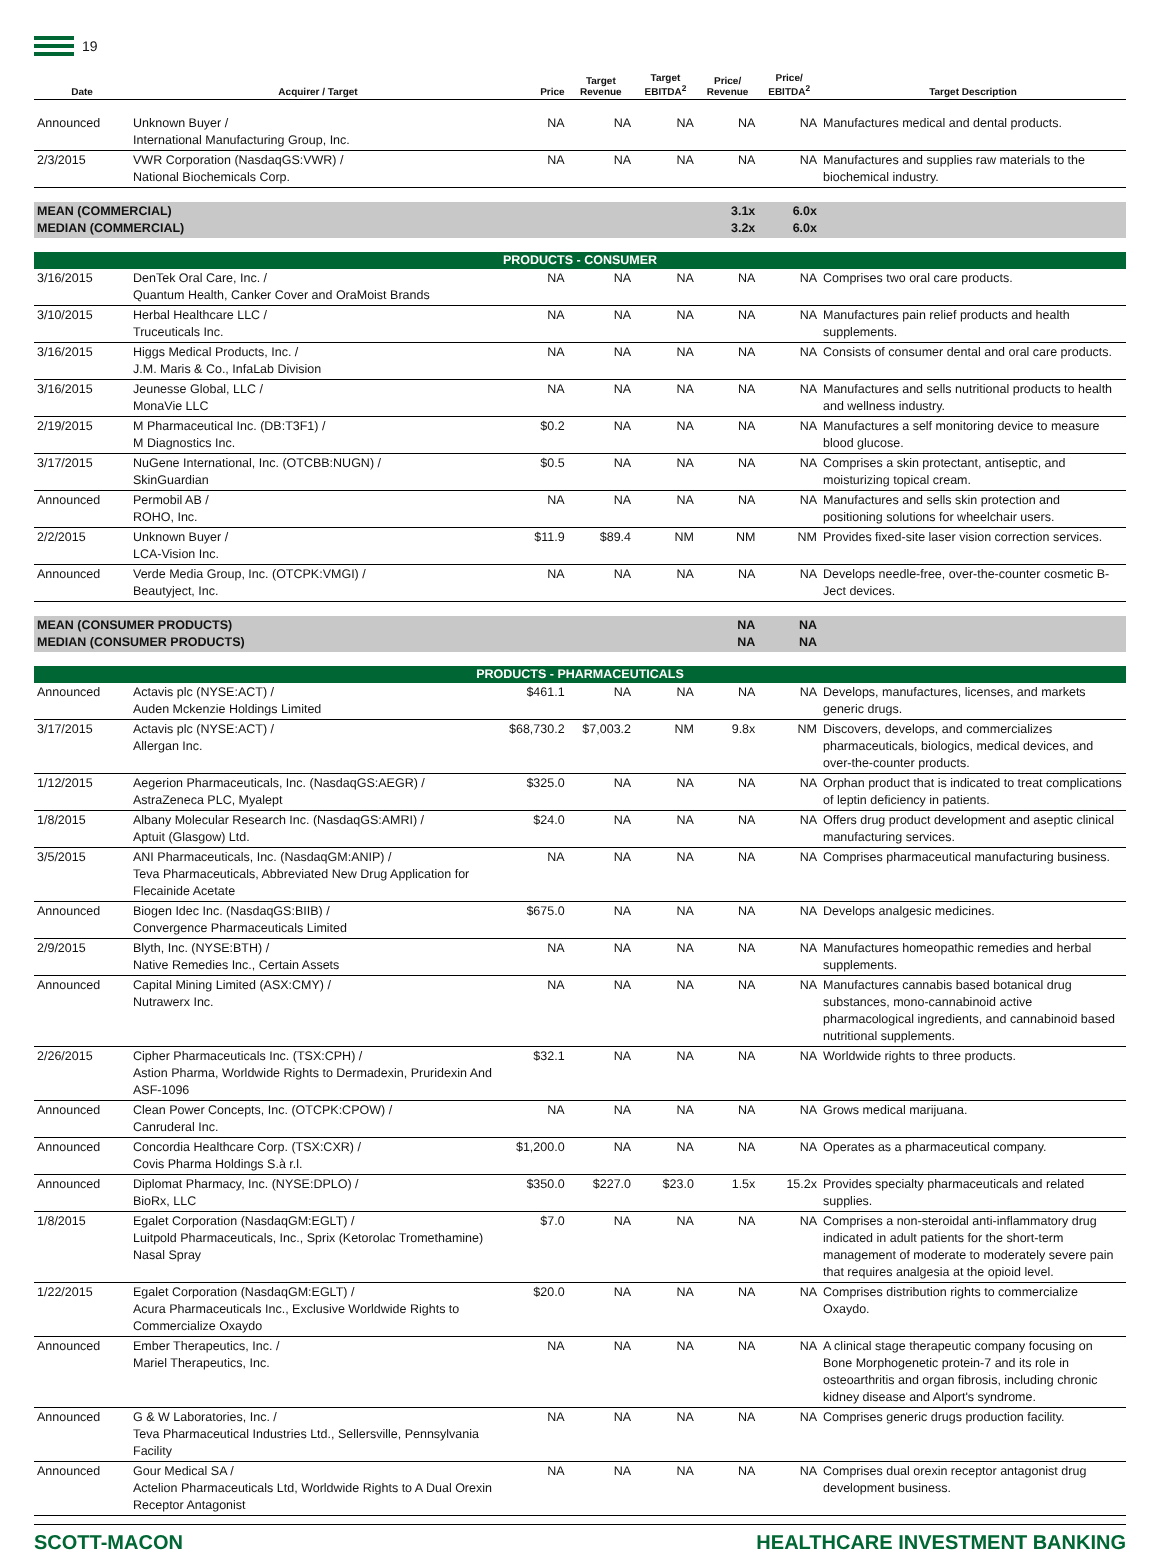19
| Date | Acquirer / Target | Price | Target Revenue | Target EBITDA<sup>2</sup> | Price/ Revenue | Price/ EBITDA<sup>2</sup> | Target Description |
| --- | --- | --- | --- | --- | --- | --- | --- |
| Announced | Unknown Buyer / International Manufacturing Group, Inc. | NA | NA | NA | NA | NA | Manufactures medical and dental products. |
| 2/3/2015 | VWR Corporation (NasdaqGS:VWR) / National Biochemicals Corp. | NA | NA | NA | NA | NA | Manufactures and supplies raw materials to the biochemical industry. |
| MEAN (COMMERCIAL) MEDIAN (COMMERCIAL) | | | | | 3.1x 3.2x | 6.0x 6.0x | |
| PRODUCTS - CONSUMER | | | | | | | |
| 3/16/2015 | DenTek Oral Care, Inc. / Quantum Health, Canker Cover and OraMoist Brands | NA | NA | NA | NA | NA | Comprises two oral care products. |
| 3/10/2015 | Herbal Healthcare LLC / Truceuticals Inc. | NA | NA | NA | NA | NA | Manufactures pain relief products and health supplements. |
| 3/16/2015 | Higgs Medical Products, Inc. / J.M. Maris & Co., InfaLab Division | NA | NA | NA | NA | NA | Consists of consumer dental and oral care products. |
| 3/16/2015 | Jeunesse Global, LLC / MonaVie LLC | NA | NA | NA | NA | NA | Manufactures and sells nutritional products to health and wellness industry. |
| 2/19/2015 | M Pharmaceutical Inc. (DB:T3F1) / M Diagnostics Inc. | $0.2 | NA | NA | NA | NA | Manufactures a self monitoring device to measure blood glucose. |
| 3/17/2015 | NuGene International, Inc. (OTCBB:NUGN) / SkinGuardian | $0.5 | NA | NA | NA | NA | Comprises a skin protectant, antiseptic, and moisturizing topical cream. |
| Announced | Permobil AB / ROHO, Inc. | NA | NA | NA | NA | NA | Manufactures and sells skin protection and positioning solutions for wheelchair users. |
| 2/2/2015 | Unknown Buyer / LCA-Vision Inc. | $11.9 | $89.4 | NM | NM | NM | Provides fixed-site laser vision correction services. |
| Announced | Verde Media Group, Inc. (OTCPK:VMGI) / Beautyject, Inc. | NA | NA | NA | NA | NA | Develops needle-free, over-the-counter cosmetic B-Ject devices. |
| MEAN (CONSUMER PRODUCTS) MEDIAN (CONSUMER PRODUCTS) | | | | | NA NA | NA NA | |
| PRODUCTS - PHARMACEUTICALS | | | | | | | |
| Announced | Actavis plc (NYSE:ACT) / Auden Mckenzie Holdings Limited | $461.1 | NA | NA | NA | NA | Develops, manufactures, licenses, and markets generic drugs. |
| 3/17/2015 | Actavis plc (NYSE:ACT) / Allergan Inc. | $68,730.2 | $7,003.2 | NM | 9.8x | NM | Discovers, develops, and commercializes pharmaceuticals, biologics, medical devices, and over-the-counter products. |
| 1/12/2015 | Aegerion Pharmaceuticals, Inc. (NasdaqGS:AEGR) / AstraZeneca PLC, Myalept | $325.0 | NA | NA | NA | NA | Orphan product that is indicated to treat complications of leptin deficiency in patients. |
| 1/8/2015 | Albany Molecular Research Inc. (NasdaqGS:AMRI) / Aptuit (Glasgow) Ltd. | $24.0 | NA | NA | NA | NA | Offers drug product development and aseptic clinical manufacturing services. |
| 3/5/2015 | ANI Pharmaceuticals, Inc. (NasdaqGM:ANIP) / Teva Pharmaceuticals, Abbreviated New Drug Application for Flecainide Acetate | NA | NA | NA | NA | NA | Comprises pharmaceutical manufacturing business. |
| Announced | Biogen Idec Inc. (NasdaqGS:BIIB) / Convergence Pharmaceuticals Limited | $675.0 | NA | NA | NA | NA | Develops analgesic medicines. |
| 2/9/2015 | Blyth, Inc. (NYSE:BTH) / Native Remedies Inc., Certain Assets | NA | NA | NA | NA | NA | Manufactures homeopathic remedies and herbal supplements. |
| Announced | Capital Mining Limited (ASX:CMY) / Nutrawerx Inc. | NA | NA | NA | NA | NA | Manufactures cannabis based botanical drug substances, mono-cannabinoid active pharmacological ingredients, and cannabinoid based nutritional supplements. |
| 2/26/2015 | Cipher Pharmaceuticals Inc. (TSX:CPH) / Astion Pharma, Worldwide Rights to Dermadexin, Pruridexin And ASF-1096 | $32.1 | NA | NA | NA | NA | Worldwide rights to three products. |
| Announced | Clean Power Concepts, Inc. (OTCPK:CPOW) / Canruderal Inc. | NA | NA | NA | NA | NA | Grows medical marijuana. |
| Announced | Concordia Healthcare Corp. (TSX:CXR) / Covis Pharma Holdings S.à r.l. | $1,200.0 | NA | NA | NA | NA | Operates as a pharmaceutical company. |
| Announced | Diplomat Pharmacy, Inc. (NYSE:DPLO) / BioRx, LLC | $350.0 | $227.0 | $23.0 | 1.5x | 15.2x | Provides specialty pharmaceuticals and related supplies. |
| 1/8/2015 | Egalet Corporation (NasdaqGM:EGLT) / Luitpold Pharmaceuticals, Inc., Sprix (Ketorolac Tromethamine) Nasal Spray | $7.0 | NA | NA | NA | NA | Comprises a non-steroidal anti-inflammatory drug indicated in adult patients for the short-term management of moderate to moderately severe pain that requires analgesia at the opioid level. |
| 1/22/2015 | Egalet Corporation (NasdaqGM:EGLT) / Acura Pharmaceuticals Inc., Exclusive Worldwide Rights to Commercialize Oxaydo | $20.0 | NA | NA | NA | NA | Comprises distribution rights to commercialize Oxaydo. |
| Announced | Ember Therapeutics, Inc. / Mariel Therapeutics, Inc. | NA | NA | NA | NA | NA | A clinical stage therapeutic company focusing on Bone Morphogenetic protein-7 and its role in osteoarthritis and organ fibrosis, including chronic kidney disease and Alport's syndrome. |
| Announced | G & W Laboratories, Inc. / Teva Pharmaceutical Industries Ltd., Sellersville, Pennsylvania Facility | NA | NA | NA | NA | NA | Comprises generic drugs production facility. |
| Announced | Gour Medical SA / Actelion Pharmaceuticals Ltd, Worldwide Rights to A Dual Orexin Receptor Antagonist | NA | NA | NA | NA | NA | Comprises dual orexin receptor antagonist drug development business. |
SCOTT-MACON HEALTHCARE INVESTMENT BANKING